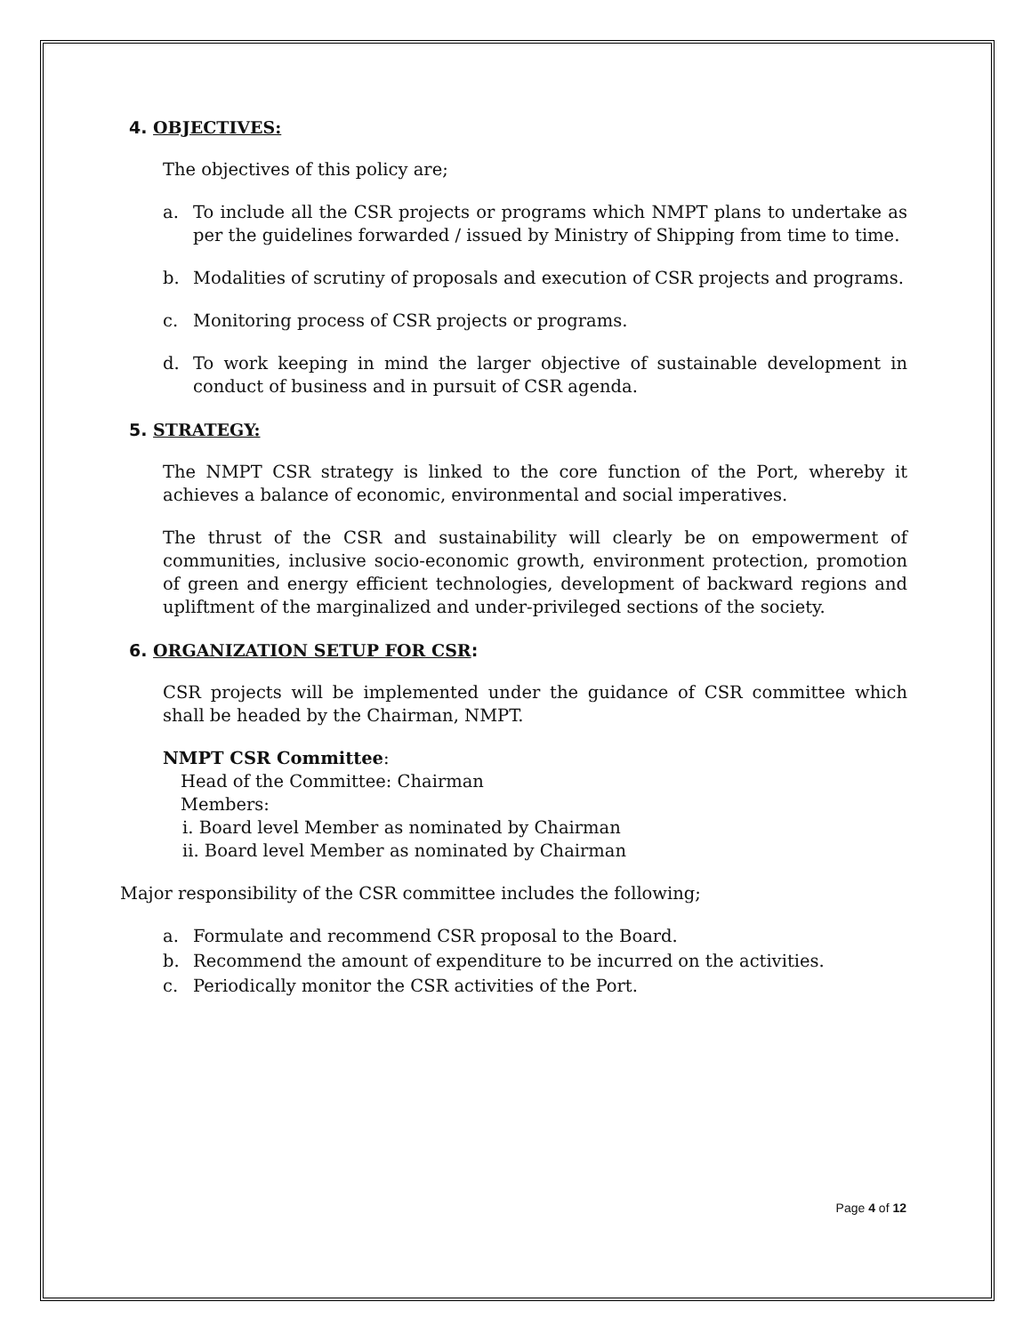4. OBJECTIVES:
The objectives of this policy are;
a. To include all the CSR projects or programs which NMPT plans to undertake as per the guidelines forwarded / issued by Ministry of Shipping from time to time.
b. Modalities of scrutiny of proposals and execution of CSR projects and programs.
c. Monitoring process of CSR projects or programs.
d. To work keeping in mind the larger objective of sustainable development in conduct of business and in pursuit of CSR agenda.
5. STRATEGY:
The NMPT CSR strategy is linked to the core function of the Port, whereby it achieves a balance of economic, environmental and social imperatives.
The thrust of the CSR and sustainability will clearly be on empowerment of communities, inclusive socio-economic growth, environment protection, promotion of green and energy efficient technologies, development of backward regions and upliftment of the marginalized and under-privileged sections of the society.
6. ORGANIZATION SETUP FOR CSR:
CSR projects will be implemented under the guidance of CSR committee which shall be headed by the Chairman, NMPT.
NMPT CSR Committee:
Head of the Committee: Chairman
Members:
i. Board level Member as nominated by Chairman
ii. Board level Member as nominated by Chairman
Major responsibility of the CSR committee includes the following;
a. Formulate and recommend CSR proposal to the Board.
b. Recommend the amount of expenditure to be incurred on the activities.
c. Periodically monitor the CSR activities of the Port.
Page 4 of 12